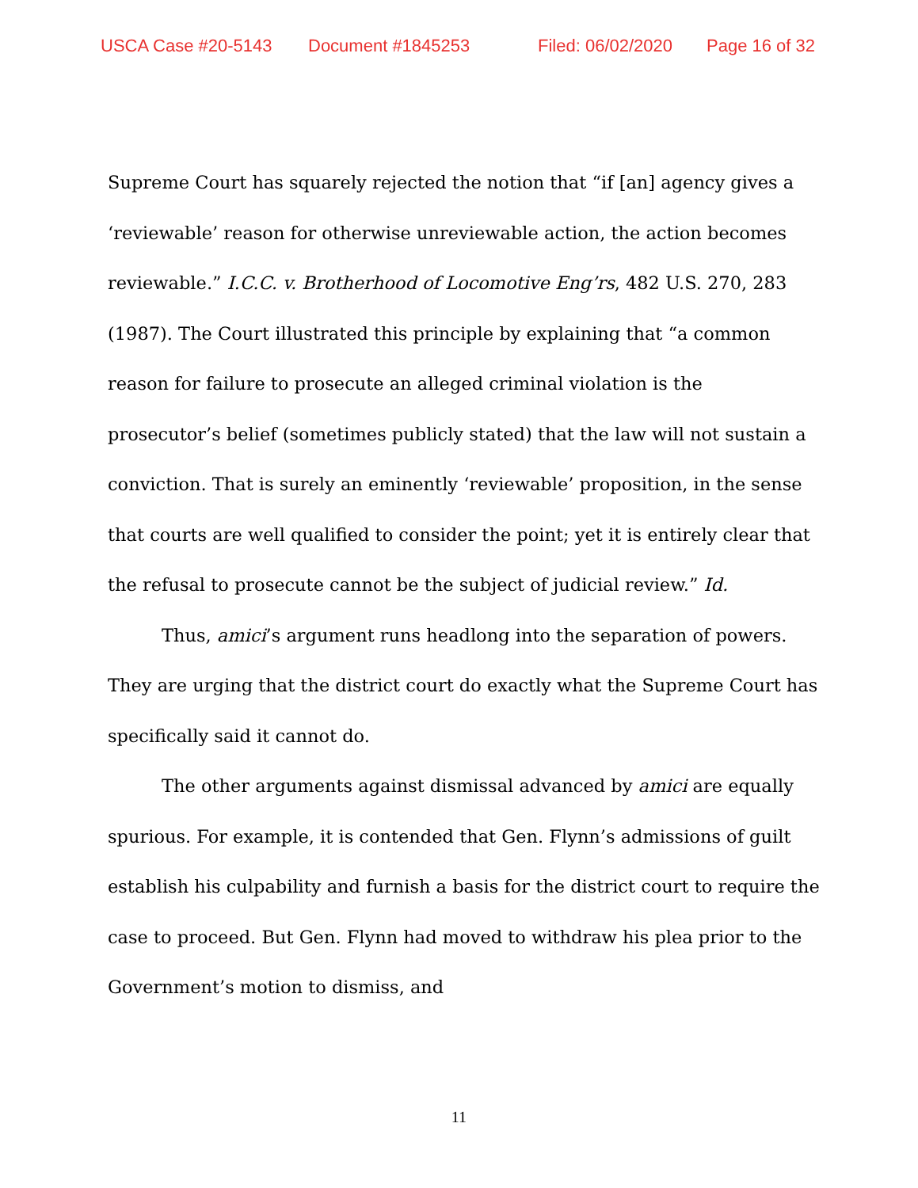USCA Case #20-5143 Document #1845253 Filed: 06/02/2020 Page 16 of 32
Supreme Court has squarely rejected the notion that “if [an] agency gives a ‘reviewable’ reason for otherwise unreviewable action, the action becomes reviewable.” I.C.C. v. Brotherhood of Locomotive Eng’rs, 482 U.S. 270, 283 (1987). The Court illustrated this principle by explaining that “a common reason for failure to prosecute an alleged criminal violation is the prosecutor’s belief (sometimes publicly stated) that the law will not sustain a conviction. That is surely an eminently ‘reviewable’ proposition, in the sense that courts are well qualified to consider the point; yet it is entirely clear that the refusal to prosecute cannot be the subject of judicial review.” Id.
Thus, amici’s argument runs headlong into the separation of powers. They are urging that the district court do exactly what the Supreme Court has specifically said it cannot do.
The other arguments against dismissal advanced by amici are equally spurious. For example, it is contended that Gen. Flynn’s admissions of guilt establish his culpability and furnish a basis for the district court to require the case to proceed. But Gen. Flynn had moved to withdraw his plea prior to the Government’s motion to dismiss, and
11